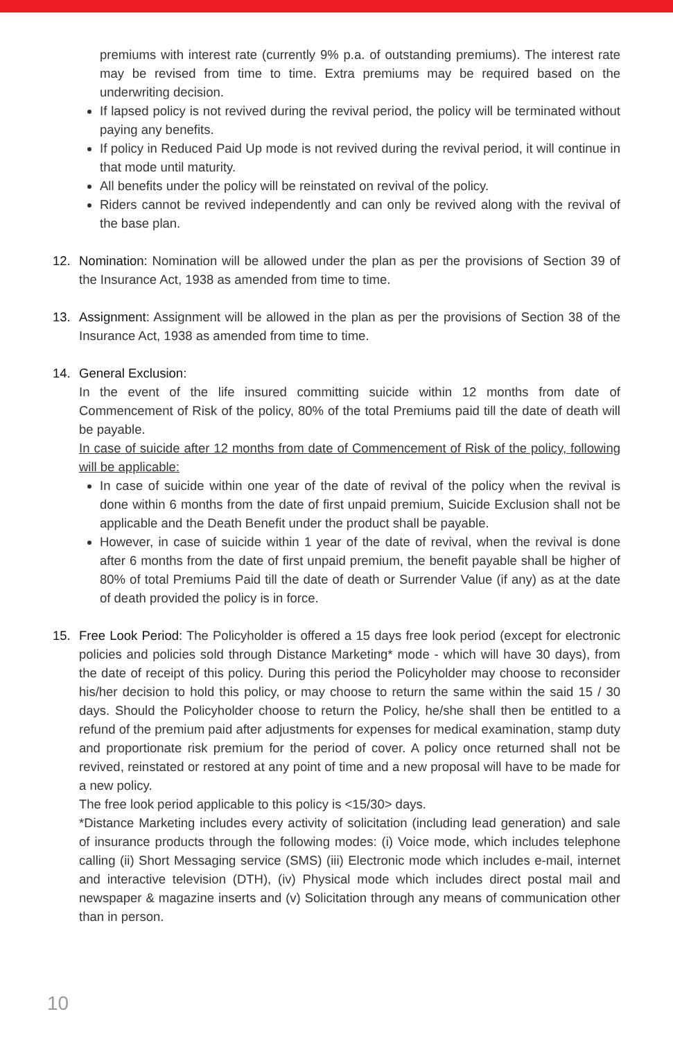premiums with interest rate (currently 9% p.a. of outstanding premiums). The interest rate may be revised from time to time. Extra premiums may be required based on the underwriting decision.
If lapsed policy is not revived during the revival period, the policy will be terminated without paying any benefits.
If policy in Reduced Paid Up mode is not revived during the revival period, it will continue in that mode until maturity.
All benefits under the policy will be reinstated on revival of the policy.
Riders cannot be revived independently and can only be revived along with the revival of the base plan.
12. Nomination: Nomination will be allowed under the plan as per the provisions of Section 39 of the Insurance Act, 1938 as amended from time to time.
13. Assignment: Assignment will be allowed in the plan as per the provisions of Section 38 of the Insurance Act, 1938 as amended from time to time.
14. General Exclusion:
In the event of the life insured committing suicide within 12 months from date of Commencement of Risk of the policy, 80% of the total Premiums paid till the date of death will be payable.
In case of suicide after 12 months from date of Commencement of Risk of the policy, following will be applicable:
In case of suicide within one year of the date of revival of the policy when the revival is done within 6 months from the date of first unpaid premium, Suicide Exclusion shall not be applicable and the Death Benefit under the product shall be payable.
However, in case of suicide within 1 year of the date of revival, when the revival is done after 6 months from the date of first unpaid premium, the benefit payable shall be higher of 80% of total Premiums Paid till the date of death or Surrender Value (if any) as at the date of death provided the policy is in force.
15. Free Look Period: The Policyholder is offered a 15 days free look period (except for electronic policies and policies sold through Distance Marketing* mode - which will have 30 days), from the date of receipt of this policy. During this period the Policyholder may choose to reconsider his/her decision to hold this policy, or may choose to return the same within the said 15 / 30 days. Should the Policyholder choose to return the Policy, he/she shall then be entitled to a refund of the premium paid after adjustments for expenses for medical examination, stamp duty and proportionate risk premium for the period of cover. A policy once returned shall not be revived, reinstated or restored at any point of time and a new proposal will have to be made for a new policy.
The free look period applicable to this policy is <15/30> days.
*Distance Marketing includes every activity of solicitation (including lead generation) and sale of insurance products through the following modes: (i) Voice mode, which includes telephone calling (ii) Short Messaging service (SMS) (iii) Electronic mode which includes e-mail, internet and interactive television (DTH), (iv) Physical mode which includes direct postal mail and newspaper & magazine inserts and (v) Solicitation through any means of communication other than in person.
10